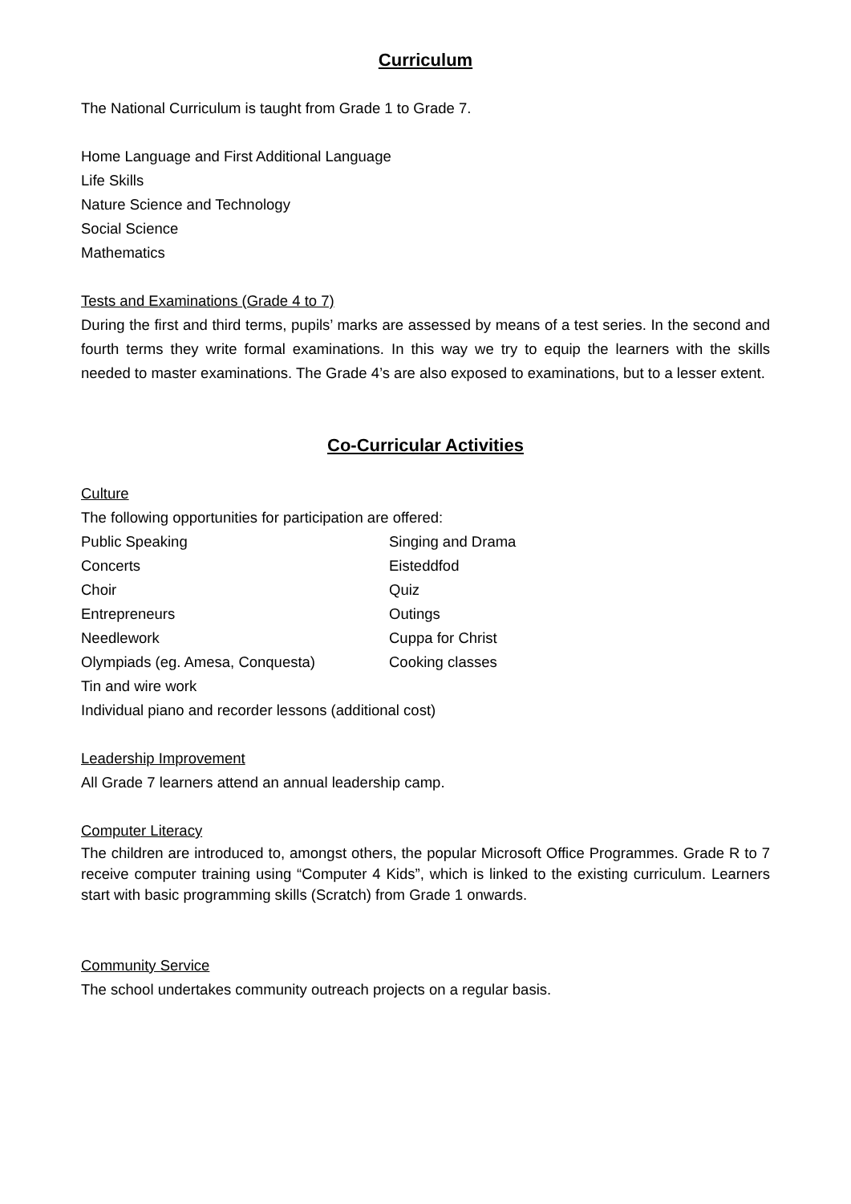Curriculum
The National Curriculum is taught from Grade 1 to Grade 7.
Home Language and First Additional Language
Life Skills
Nature Science and Technology
Social Science
Mathematics
Tests and Examinations (Grade 4 to 7)
During the first and third terms, pupils’ marks are assessed by means of a test series. In the second and fourth terms they write formal examinations. In this way we try to equip the learners with the skills needed to master examinations. The Grade 4’s are also exposed to examinations, but to a lesser extent.
Co-Curricular Activities
Culture
The following opportunities for participation are offered:
Public Speaking Singing and Drama
Concerts Eisteddfod
Choir Quiz
Entrepreneurs Outings
Needlework Cuppa for Christ
Olympiads (eg. Amesa, Conquesta) Cooking classes
Tin and wire work
Individual piano and recorder lessons (additional cost)
Leadership Improvement
All Grade 7 learners attend an annual leadership camp.
Computer Literacy
The children are introduced to, amongst others, the popular Microsoft Office Programmes. Grade R to 7 receive computer training using “Computer 4 Kids”, which is linked to the existing curriculum. Learners start with basic programming skills (Scratch) from Grade 1 onwards.
Community Service
The school undertakes community outreach projects on a regular basis.